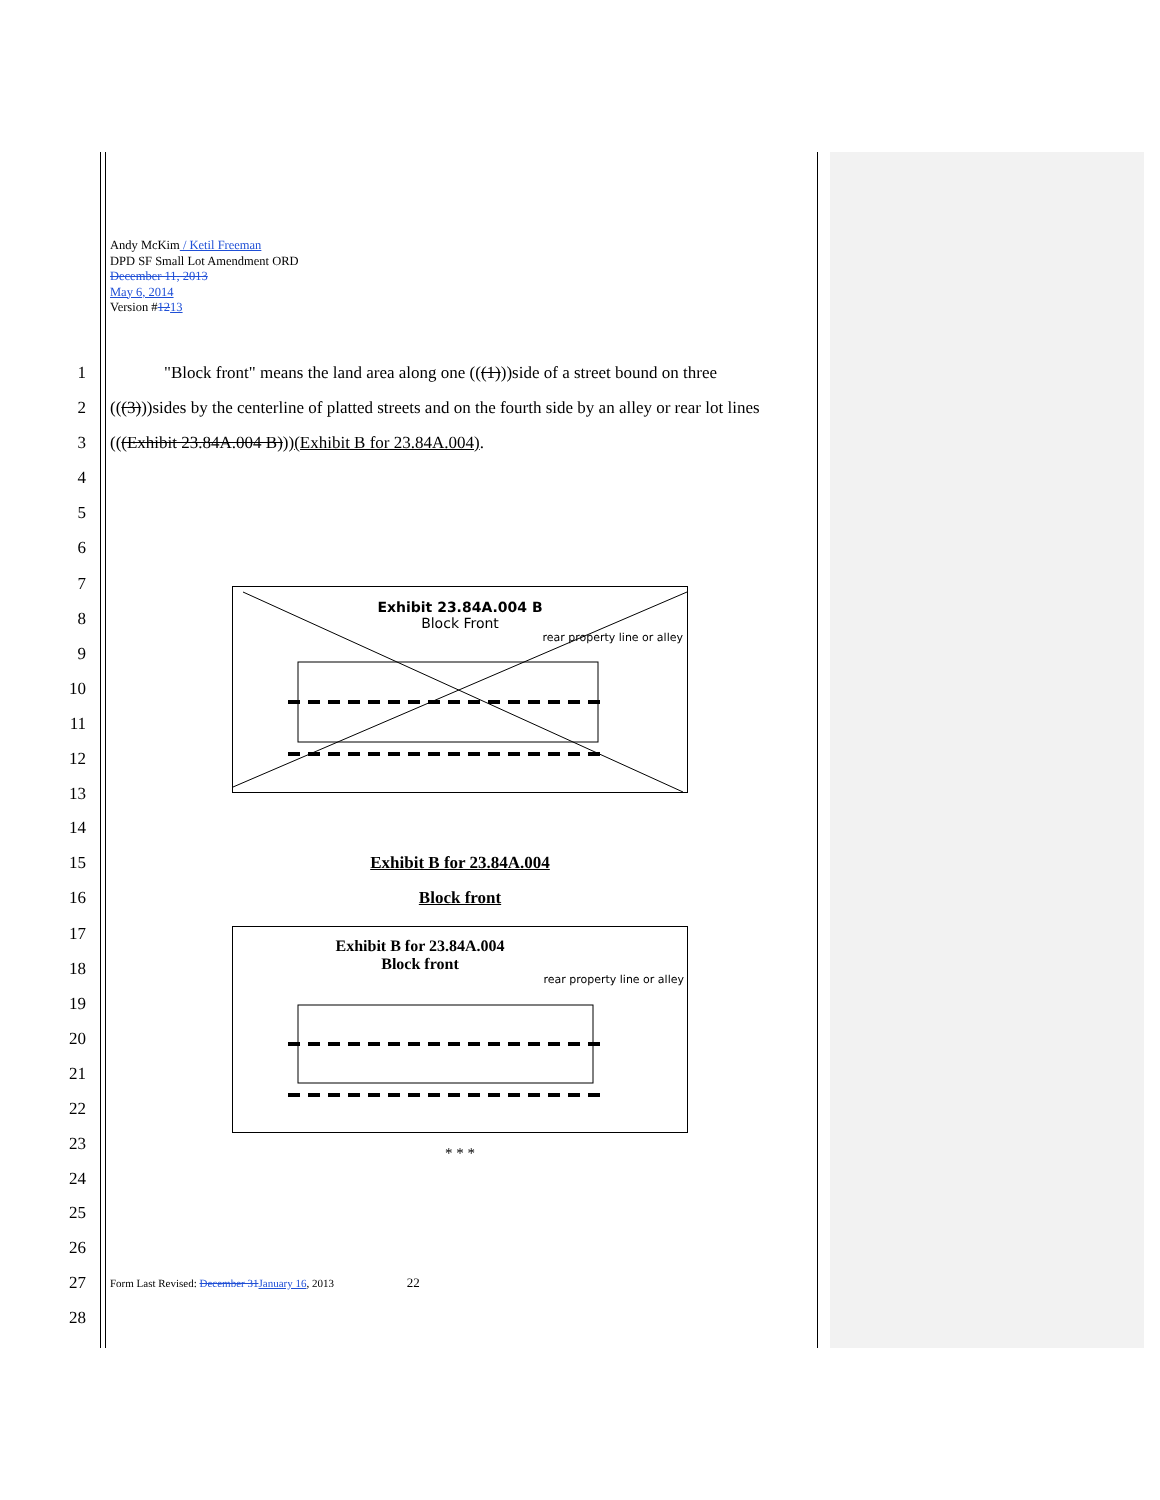Andy McKim / Ketil Freeman
DPD SF Small Lot Amendment ORD
December 11, 2013
May 6, 2014
Version #1213
1 "Block front" means the land area along one (((1)))side of a street bound on three
2 (((3)))sides by the centerline of platted streets and on the fourth side by an alley or rear lot lines
3 (((Exhibit 23.84A.004 B)))(Exhibit B for 23.84A.004).
4
5
6
7
8
9
10
11
12
13
Exhibit 23.84A.004 B
Block Front
rear property line or alley
14
15 Exhibit B for 23.84A.004
16 Block front
17
18
19
20
21
22
23
24
Exhibit B for 23.84A.004
Block front
rear property line or alley
* * *
25
26
27 Form Last Revised: December 31 January 16, 2013 22
28